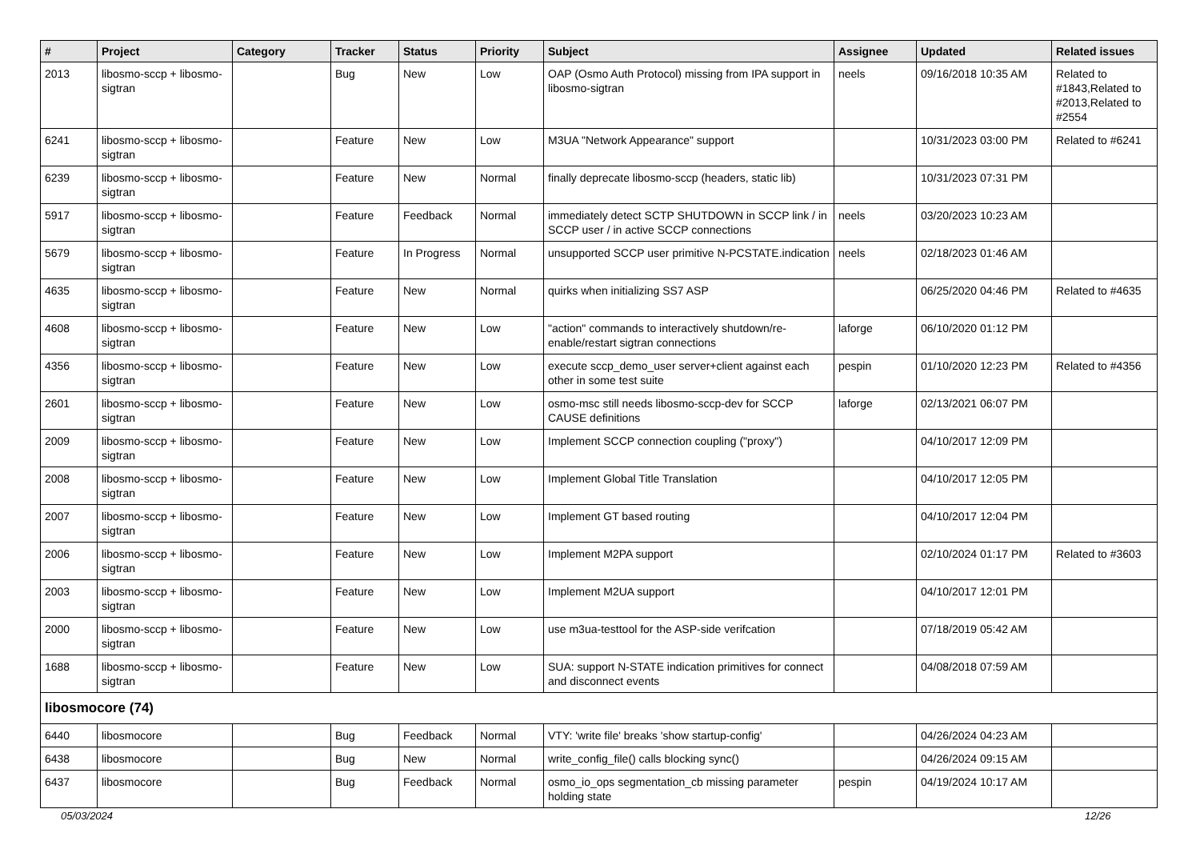| # | Project | Category | Tracker | Status | Priority | Subject | Assignee | Updated | Related issues |
| --- | --- | --- | --- | --- | --- | --- | --- | --- | --- |
| 2013 | libosmo-sccp + libosmo-sigtran | | Bug | New | Low | OAP (Osmo Auth Protocol) missing from IPA support in libosmo-sigtran | neels | 09/16/2018 10:35 AM | Related to #1843,Related to #2013,Related to #2554 |
| 6241 | libosmo-sccp + libosmo-sigtran | | Feature | New | Low | M3UA "Network Appearance" support | | 10/31/2023 03:00 PM | Related to #6241 |
| 6239 | libosmo-sccp + libosmo-sigtran | | Feature | New | Normal | finally deprecate libosmo-sccp (headers, static lib) | | 10/31/2023 07:31 PM | |
| 5917 | libosmo-sccp + libosmo-sigtran | | Feature | Feedback | Normal | immediately detect SCTP SHUTDOWN in SCCP link / in SCCP user / in active SCCP connections | neels | 03/20/2023 10:23 AM | |
| 5679 | libosmo-sccp + libosmo-sigtran | | Feature | In Progress | Normal | unsupported SCCP user primitive N-PCSTATE.indication | neels | 02/18/2023 01:46 AM | |
| 4635 | libosmo-sccp + libosmo-sigtran | | Feature | New | Normal | quirks when initializing SS7 ASP | | 06/25/2020 04:46 PM | Related to #4635 |
| 4608 | libosmo-sccp + libosmo-sigtran | | Feature | New | Low | "action" commands to interactively shutdown/re-enable/restart sigtran connections | laforge | 06/10/2020 01:12 PM | |
| 4356 | libosmo-sccp + libosmo-sigtran | | Feature | New | Low | execute sccp_demo_user server+client against each other in some test suite | pespin | 01/10/2020 12:23 PM | Related to #4356 |
| 2601 | libosmo-sccp + libosmo-sigtran | | Feature | New | Low | osmo-msc still needs libosmo-sccp-dev for SCCP CAUSE definitions | laforge | 02/13/2021 06:07 PM | |
| 2009 | libosmo-sccp + libosmo-sigtran | | Feature | New | Low | Implement SCCP connection coupling ("proxy") | | 04/10/2017 12:09 PM | |
| 2008 | libosmo-sccp + libosmo-sigtran | | Feature | New | Low | Implement Global Title Translation | | 04/10/2017 12:05 PM | |
| 2007 | libosmo-sccp + libosmo-sigtran | | Feature | New | Low | Implement GT based routing | | 04/10/2017 12:04 PM | |
| 2006 | libosmo-sccp + libosmo-sigtran | | Feature | New | Low | Implement M2PA support | | 02/10/2024 01:17 PM | Related to #3603 |
| 2003 | libosmo-sccp + libosmo-sigtran | | Feature | New | Low | Implement M2UA support | | 04/10/2017 12:01 PM | |
| 2000 | libosmo-sccp + libosmo-sigtran | | Feature | New | Low | use m3ua-testtool for the ASP-side verifcation | | 07/18/2019 05:42 AM | |
| 1688 | libosmo-sccp + libosmo-sigtran | | Feature | New | Low | SUA: support N-STATE indication primitives for connect and disconnect events | | 04/08/2018 07:59 AM | |
| libosmocore (74) | | | | | | | | | |
| 6440 | libosmocore | | Bug | Feedback | Normal | VTY: 'write file' breaks 'show startup-config' | | 04/26/2024 04:23 AM | |
| 6438 | libosmocore | | Bug | New | Normal | write_config_file() calls blocking sync() | | 04/26/2024 09:15 AM | |
| 6437 | libosmocore | | Bug | Feedback | Normal | osmo_io_ops segmentation_cb missing parameter holding state | pespin | 04/19/2024 10:17 AM | |
05/03/2024 12/26